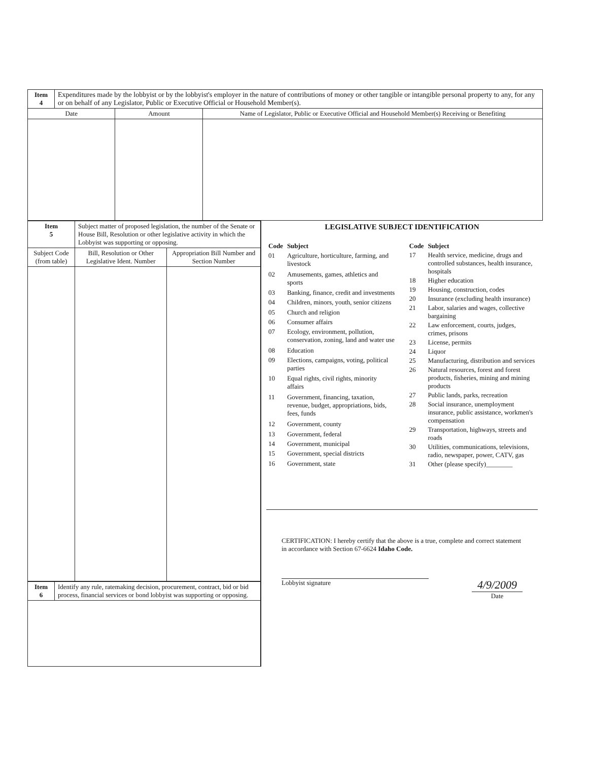| Item 4 | Expenditures made by the lobbyist or by the lobbyist's employer in the nature of contributions of money or other tangible or intangible personal property to any, for any or on behalf of any Legislator, Public or Executive Official or Household Member(s). | | |
| Date | | Amount | Name of Legislator, Public or Executive Official and Household Member(s) Receiving or Benefiting |
| Item 5 | Subject matter of proposed legislation, the number of the Senate or House Bill, Resolution or other legislative activity in which the Lobbyist was supporting or opposing. | |
| Subject Code (from table) | Bill, Resolution or Other Legislative Ident. Number | Appropriation Bill Number and Section Number |
| Item 6 | Identify any rule, ratemaking decision, procurement, contract, bid or bid process, financial services or bond lobbyist was supporting or opposing. |
LEGISLATIVE SUBJECT IDENTIFICATION
| Code | Subject |
| --- | --- |
| 01 | Agriculture, horticulture, farming, and livestock |
| 02 | Amusements, games, athletics and sports |
| 03 | Banking, finance, credit and investments |
| 04 | Children, minors, youth, senior citizens |
| 05 | Church and religion |
| 06 | Consumer affairs |
| 07 | Ecology, environment, pollution, conservation, zoning, land and water use |
| 08 | Education |
| 09 | Elections, campaigns, voting, political parties |
| 10 | Equal rights, civil rights, minority affairs |
| 11 | Government, financing, taxation, revenue, budget, appropriations, bids, fees, funds |
| 12 | Government, county |
| 13 | Government, federal |
| 14 | Government, municipal |
| 15 | Government, special districts |
| 16 | Government, state |
| Code | Subject |
| --- | --- |
| 17 | Health service, medicine, drugs and controlled substances, health insurance, hospitals |
| 18 | Higher education |
| 19 | Housing, construction, codes |
| 20 | Insurance (excluding health insurance) |
| 21 | Labor, salaries and wages, collective bargaining |
| 22 | Law enforcement, courts, judges, crimes, prisons |
| 23 | License, permits |
| 24 | Liquor |
| 25 | Manufacturing, distribution and services |
| 26 | Natural resources, forest and forest products, fisheries, mining and mining products |
| 27 | Public lands, parks, recreation |
| 28 | Social insurance, unemployment insurance, public assistance, workmen's compensation |
| 29 | Transportation, highways, streets and roads |
| 30 | Utilities, communications, televisions, radio, newspaper, power, CATV, gas |
| 31 | Other (please specify)________ |
CERTIFICATION: I hereby certify that the above is a true, complete and correct statement in accordance with Section 67-6624 Idaho Code.
Lobbyist signature
4/9/2009
Date